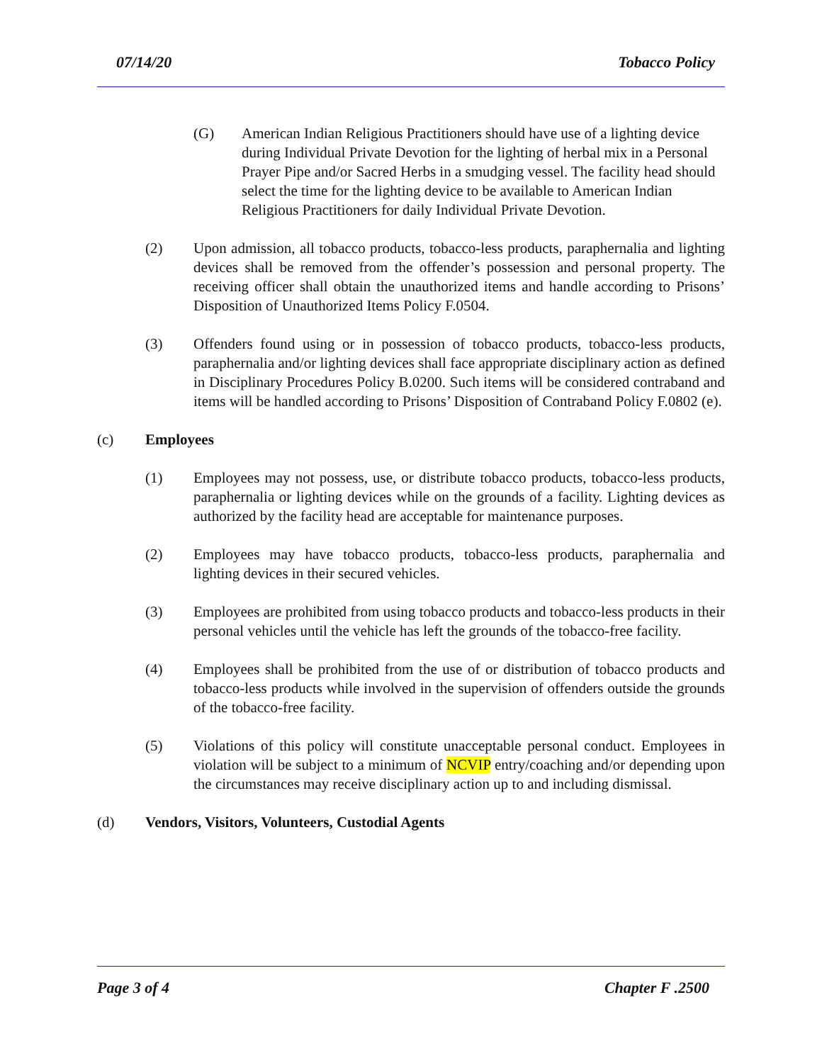07/14/20 Tobacco Policy
(G) American Indian Religious Practitioners should have use of a lighting device during Individual Private Devotion for the lighting of herbal mix in a Personal Prayer Pipe and/or Sacred Herbs in a smudging vessel. The facility head should select the time for the lighting device to be available to American Indian Religious Practitioners for daily Individual Private Devotion.
(2) Upon admission, all tobacco products, tobacco-less products, paraphernalia and lighting devices shall be removed from the offender’s possession and personal property. The receiving officer shall obtain the unauthorized items and handle according to Prisons’ Disposition of Unauthorized Items Policy F.0504.
(3) Offenders found using or in possession of tobacco products, tobacco-less products, paraphernalia and/or lighting devices shall face appropriate disciplinary action as defined in Disciplinary Procedures Policy B.0200. Such items will be considered contraband and items will be handled according to Prisons’ Disposition of Contraband Policy F.0802 (e).
(c) Employees
(1) Employees may not possess, use, or distribute tobacco products, tobacco-less products, paraphernalia or lighting devices while on the grounds of a facility. Lighting devices as authorized by the facility head are acceptable for maintenance purposes.
(2) Employees may have tobacco products, tobacco-less products, paraphernalia and lighting devices in their secured vehicles.
(3) Employees are prohibited from using tobacco products and tobacco-less products in their personal vehicles until the vehicle has left the grounds of the tobacco-free facility.
(4) Employees shall be prohibited from the use of or distribution of tobacco products and tobacco-less products while involved in the supervision of offenders outside the grounds of the tobacco-free facility.
(5) Violations of this policy will constitute unacceptable personal conduct. Employees in violation will be subject to a minimum of NCVIP entry/coaching and/or depending upon the circumstances may receive disciplinary action up to and including dismissal.
(d) Vendors, Visitors, Volunteers, Custodial Agents
Page 3 of 4 Chapter F .2500